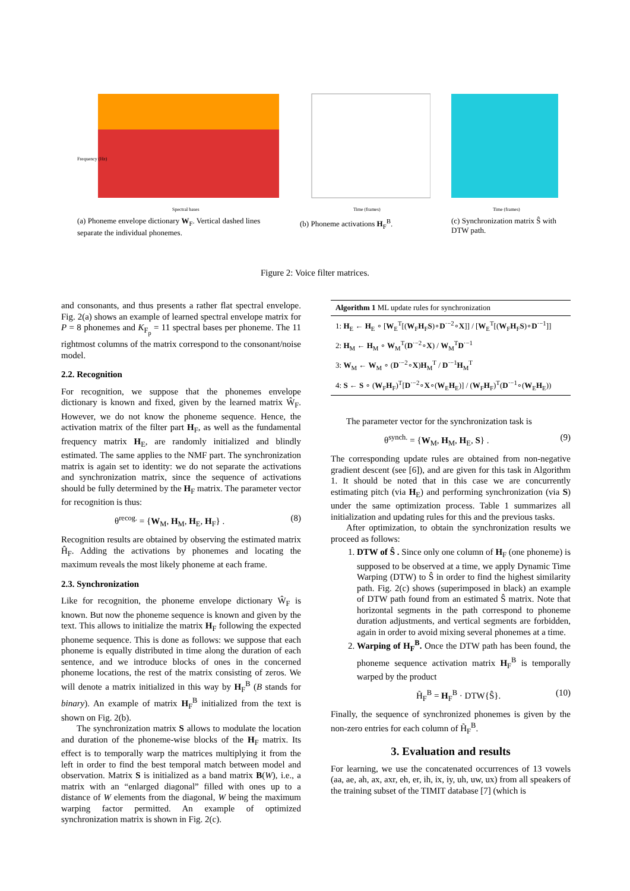Frequency (Hz)
Spectral bases
(a) Phoneme envelope dictionary W<sub>F</sub>. Vertical dashed lines separate the individual phonemes.
Time (frames)
(b) Phoneme activations H<sub>F</sub><sup>B</sup>.
Time (frames)
(c) Synchronization matrix Ŝ with DTW path.
Figure 2: Voice filter matrices.
and consonants, and thus presents a rather flat spectral envelope. Fig. 2(a) shows an example of learned spectral envelope matrix for P = 8 phonemes and K<sub>F<sub>p</sub></sub> = 11 spectral bases per phoneme. The 11 rightmost columns of the matrix correspond to the consonant/noise model.
2.2. Recognition
For recognition, we suppose that the phonemes envelope dictionary is known and fixed, given by the learned matrix Ŵ<sub>F</sub>. However, we do not know the phoneme sequence. Hence, the activation matrix of the filter part H<sub>F</sub>, as well as the fundamental frequency matrix H<sub>E</sub>, are randomly initialized and blindly estimated. The same applies to the NMF part. The synchronization matrix is again set to identity: we do not separate the activations and synchronization matrix, since the sequence of activations should be fully determined by the H<sub>F</sub> matrix. The parameter vector for recognition is thus:
θ<sup>recog.</sup> = {W<sub>M</sub>, H<sub>M</sub>, H<sub>E</sub>, H<sub>F</sub>} . (8)
Recognition results are obtained by observing the estimated matrix Ĥ<sub>F</sub>. Adding the activations by phonemes and locating the maximum reveals the most likely phoneme at each frame.
2.3. Synchronization
Like for recognition, the phoneme envelope dictionary Ŵ<sub>F</sub> is known. But now the phoneme sequence is known and given by the text. This allows to initialize the matrix H<sub>F</sub> following the expected phoneme sequence. This is done as follows: we suppose that each phoneme is equally distributed in time along the duration of each sentence, and we introduce blocks of ones in the concerned phoneme locations, the rest of the matrix consisting of zeros. We will denote a matrix initialized in this way by H<sub>F</sub><sup>B</sup> (B stands for binary). An example of matrix H<sub>F</sub><sup>B</sup> initialized from the text is shown on Fig. 2(b).
The synchronization matrix S allows to modulate the location and duration of the phoneme-wise blocks of the H<sub>F</sub> matrix. Its effect is to temporally warp the matrices multiplying it from the left in order to find the best temporal match between model and observation. Matrix S is initialized as a band matrix B(W), i.e., a matrix with an “enlarged diagonal” filled with ones up to a distance of W elements from the diagonal, W being the maximum warping factor permitted. An example of optimized synchronization matrix is shown in Fig. 2(c).
Algorithm 1 ML update rules for synchronization
1: H<sub>E</sub> ← H<sub>E</sub> ∘ [W<sub>E</sub><sup>T</sup>[(W<sub>F</sub>H<sub>F</sub>S)∘D<sup>·−2</sup>∘X]] / [W<sub>E</sub><sup>T</sup>[(W<sub>F</sub>H<sub>F</sub>S)∘D<sup>·−1</sup>]]
2: H<sub>M</sub> ← H<sub>M</sub> ∘ W<sub>M</sub><sup>T</sup>(D<sup>·−2</sup>∘X) / W<sub>M</sub><sup>T</sup>D<sup>·−1</sup>
3: W<sub>M</sub> ← W<sub>M</sub> ∘ (D<sup>·−2</sup>∘X)H<sub>M</sub><sup>T</sup> / D<sup>·−1</sup>H<sub>M</sub><sup>T</sup>
4: S ← S ∘ (W<sub>F</sub>H<sub>F</sub>)<sup>T</sup>[D<sup>·−2</sup>∘X∘(W<sub>E</sub>H<sub>E</sub>)] / (W<sub>F</sub>H<sub>F</sub>)<sup>T</sup>(D<sup>·−1</sup>∘(W<sub>E</sub>H<sub>E</sub>))
The parameter vector for the synchronization task is
θ<sup>synch.</sup> = {W<sub>M</sub>, H<sub>M</sub>, H<sub>E</sub>, S} . (9)
The corresponding update rules are obtained from non-negative gradient descent (see [6]), and are given for this task in Algorithm 1. It should be noted that in this case we are concurrently estimating pitch (via H<sub>E</sub>) and performing synchronization (via S) under the same optimization process. Table 1 summarizes all initialization and updating rules for this and the previous tasks.
After optimization, to obtain the synchronization results we proceed as follows:
1. DTW of Ŝ . Since only one column of H<sub>F</sub> (one phoneme) is supposed to be observed at a time, we apply Dynamic Time Warping (DTW) to Ŝ in order to find the highest similarity path. Fig. 2(c) shows (superimposed in black) an example of DTW path found from an estimated Ŝ matrix. Note that horizontal segments in the path correspond to phoneme duration adjustments, and vertical segments are forbidden, again in order to avoid mixing several phonemes at a time.
2. Warping of H<sub>F</sub><sup>B</sup>. Once the DTW path has been found, the phoneme sequence activation matrix H<sub>F</sub><sup>B</sup> is temporally warped by the product
H̃<sub>F</sub><sup>B</sup> = H<sub>F</sub><sup>B</sup> · DTW{Ŝ}. (10)
Finally, the sequence of synchronized phonemes is given by the non-zero entries for each column of H̃<sub>F</sub><sup>B</sup>.
3. Evaluation and results
For learning, we use the concatenated occurrences of 13 vowels (aa, ae, ah, ax, axr, eh, er, ih, ix, iy, uh, uw, ux) from all speakers of the training subset of the TIMIT database [7] (which is